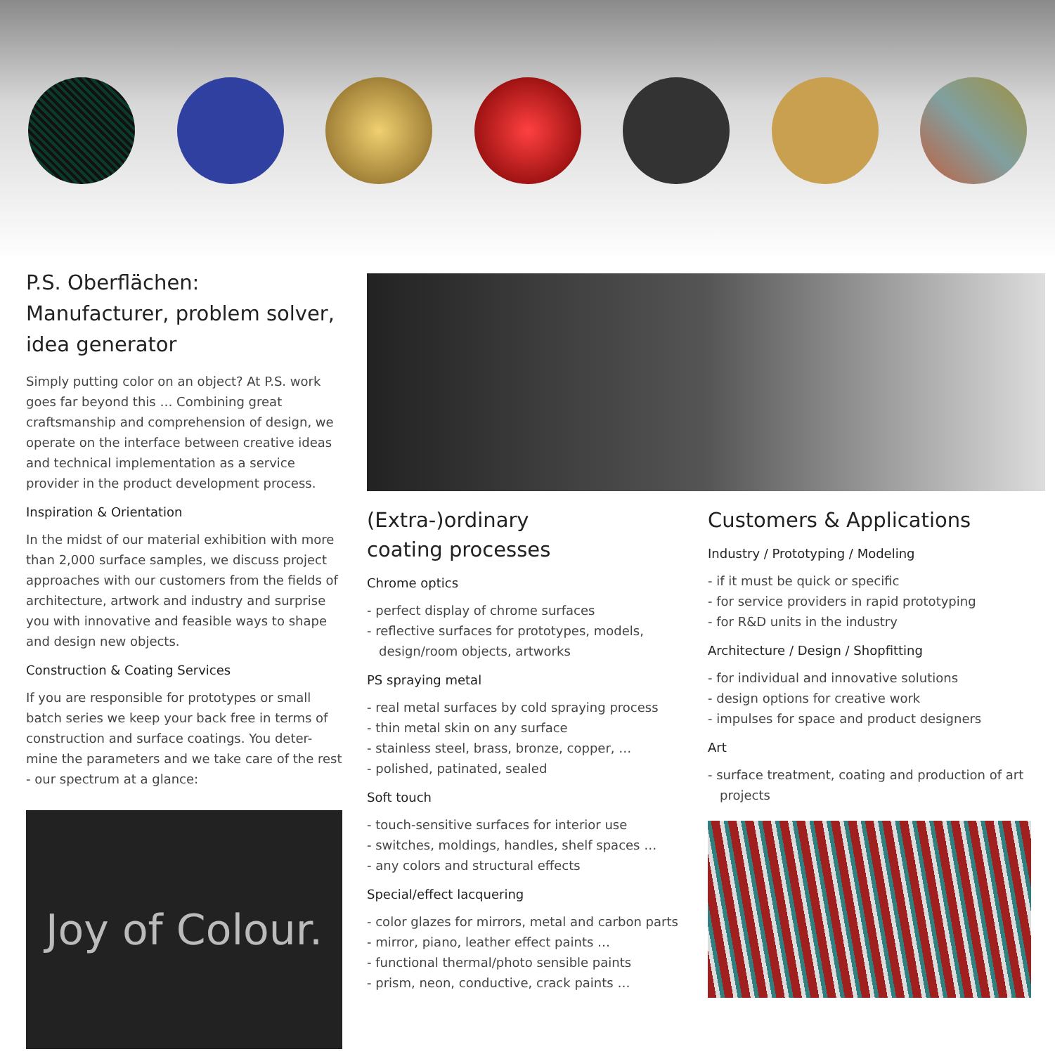P.S. Oberflächen: Manufacturer, problem solver, idea generator
Simply putting color on an object? At P.S. work goes far beyond this … Combining great craftsmanship and comprehension of design, we operate on the interface between creative ideas and technical implementation as a service provider in the product development process.
Inspiration & Orientation
In the midst of our material exhibition with more than 2,000 surface samples, we discuss project approaches with our customers from the fields of architecture, artwork and industry and surprise you with innovative and feasible ways to shape and design new objects.
Construction & Coating Services
If you are responsible for prototypes or small batch series we keep your back free in terms of construction and surface coatings. You deter-mine the parameters and we take care of the rest - our spectrum at a glance:
Joy of Colour.
(Extra-)ordinary
coating processes
Chrome optics
- perfect display of chrome surfaces
- reflective surfaces for prototypes, models, design/room objects, artworks
PS spraying metal
- real metal surfaces by cold spraying process
- thin metal skin on any surface
- stainless steel, brass, bronze, copper, …
- polished, patinated, sealed
Soft touch
- touch-sensitive surfaces for interior use
- switches, moldings, handles, shelf spaces …
- any colors and structural effects
Special/effect lacquering
- color glazes for mirrors, metal and carbon parts
- mirror, piano, leather effect paints …
- functional thermal/photo sensible paints
- prism, neon, conductive, crack paints …
Customers & Applications
Industry / Prototyping / Modeling
- if it must be quick or specific
- for service providers in rapid prototyping
- for R&D units in the industry
Architecture / Design / Shopfitting
- for individual and innovative solutions
- design options for creative work
- impulses for space and product designers
Art
- surface treatment, coating and production of art projects